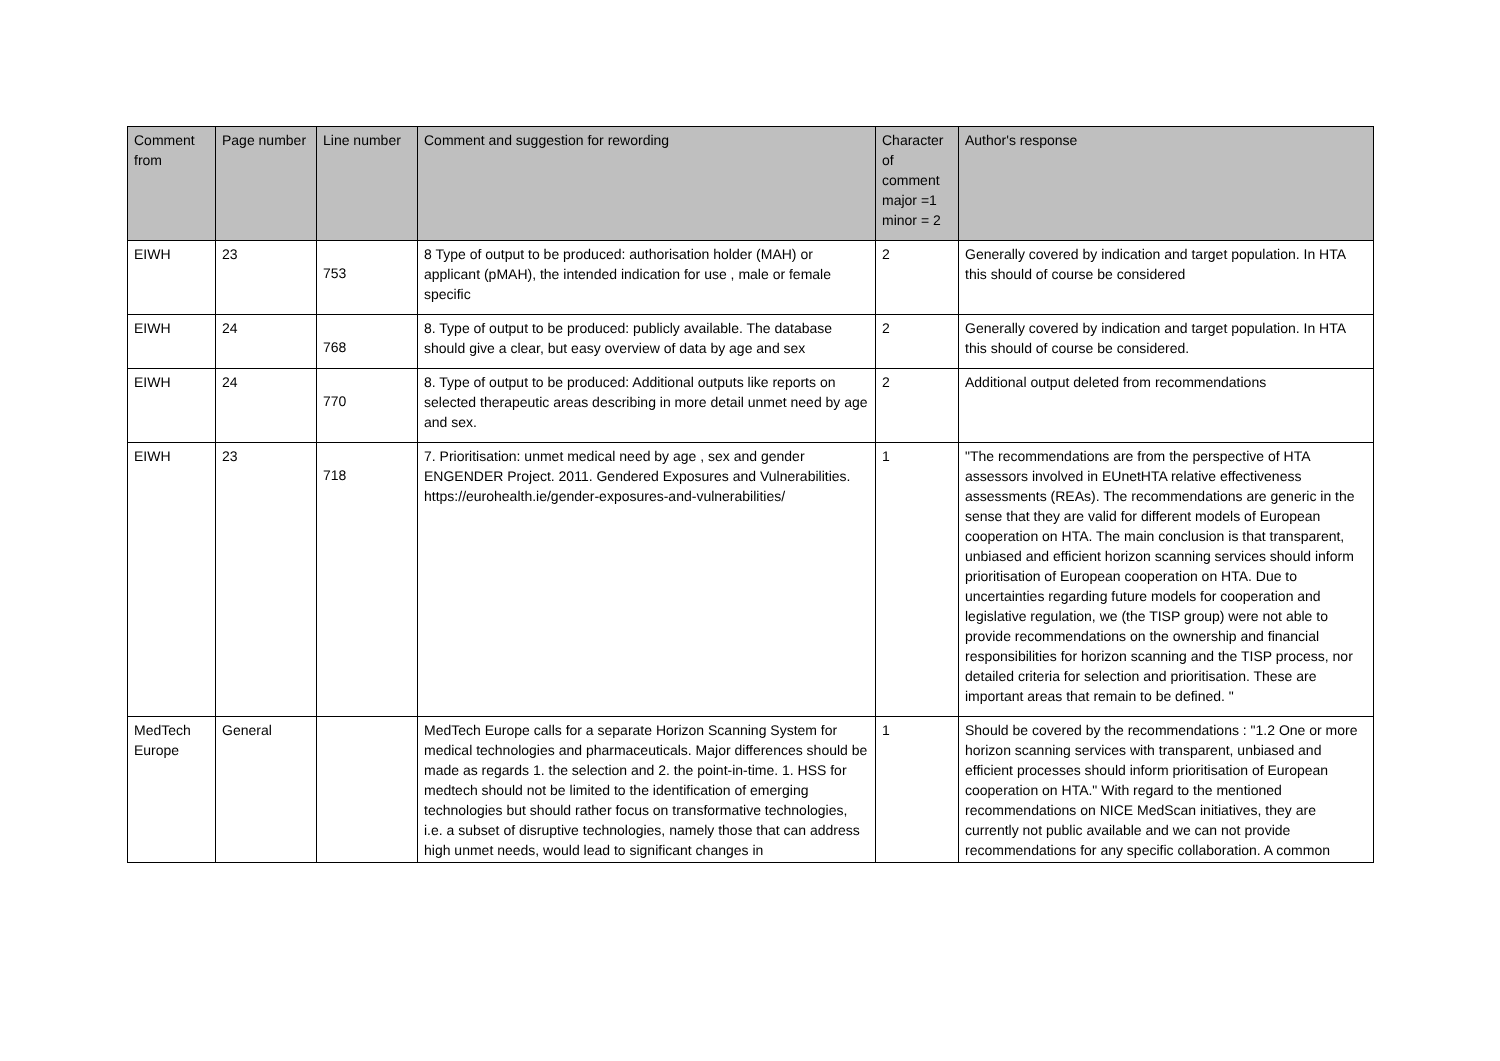| Comment from | Page number | Line number | Comment and suggestion for rewording | Character of comment major =1 minor = 2 | Author's response |
| --- | --- | --- | --- | --- | --- |
| EIWH | 23 | 753 | 8 Type of output to be produced: authorisation holder (MAH) or applicant (pMAH), the intended indication for use , male or female specific | 2 | Generally covered by indication and target population. In HTA this should of course be considered |
| EIWH | 24 | 768 | 8. Type of output to be produced: publicly available. The database should give a clear, but easy overview of data by age and sex | 2 | Generally covered by indication and target population. In HTA this should of course be considered. |
| EIWH | 24 | 770 | 8. Type of output to be produced: Additional outputs like reports on selected therapeutic areas describing in more detail unmet need by age and sex. | 2 | Additional output deleted from recommendations |
| EIWH | 23 | 718 | 7. Prioritisation: unmet medical need by age , sex and gender ENGENDER Project. 2011. Gendered Exposures and Vulnerabilities. https://eurohealth.ie/gender-exposures-and-vulnerabilities/ | 1 | "The recommendations are from the perspective of HTA assessors involved in EUnetHTA relative effectiveness assessments (REAs). The recommendations are generic in the sense that they are valid for different models of European cooperation on HTA. The main conclusion is that transparent, unbiased and efficient horizon scanning services should inform prioritisation of European cooperation on HTA. Due to uncertainties regarding future models for cooperation and legislative regulation, we (the TISP group) were not able to provide recommendations on the ownership and financial responsibilities for horizon scanning and the TISP process, nor detailed criteria for selection and prioritisation. These are important areas that remain to be defined. " |
| MedTech Europe | General | | MedTech Europe calls for a separate Horizon Scanning System for medical technologies and pharmaceuticals. Major differences should be made as regards 1. the selection and 2. the point-in-time. 1. HSS for medtech should not be limited to the identification of emerging technologies but should rather focus on transformative technologies, i.e. a subset of disruptive technologies, namely those that can address high unmet needs, would lead to significant changes in | 1 | Should be covered by the recommendations : "1.2 One or more horizon scanning services with transparent, unbiased and efficient processes should inform prioritisation of European cooperation on HTA." With regard to the mentioned recommendations on NICE MedScan initiatives, they are currently not public available and we can not provide recommendations for any specific collaboration. A common |